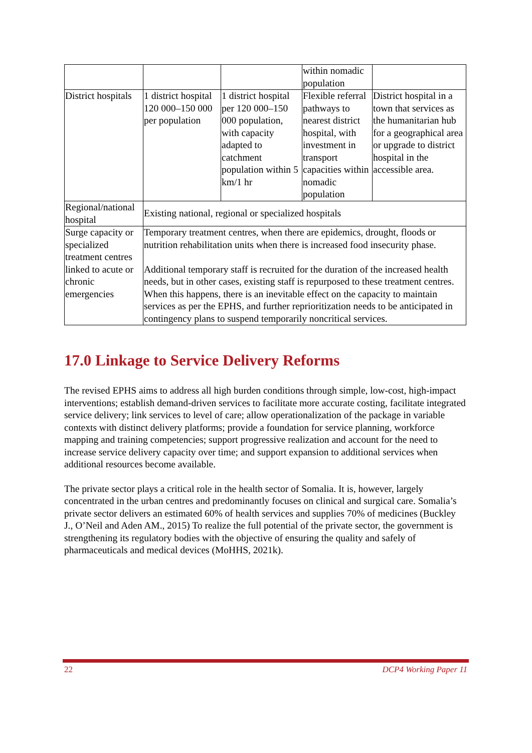| | | | within nomadic population | |
| District hospitals | 1 district hospital 120 000–150 000 per population | 1 district hospital per 120 000–150 000 population, with capacity adapted to catchment population within 5 km/1 hr | Flexible referral pathways to nearest district hospital, with investment in transport capacities within nomadic population | District hospital in a town that services as the humanitarian hub for a geographical area or upgrade to district hospital in the accessible area. |
| Regional/national hospital | Existing national, regional or specialized hospitals | | | |
| Surge capacity or specialized treatment centres linked to acute or chronic emergencies | Temporary treatment centres, when there are epidemics, drought, floods or nutrition rehabilitation units when there is increased food insecurity phase. Additional temporary staff is recruited for the duration of the increased health needs, but in other cases, existing staff is repurposed to these treatment centres. When this happens, there is an inevitable effect on the capacity to maintain services as per the EPHS, and further reprioritization needs to be anticipated in contingency plans to suspend temporarily noncritical services. | | | |
17.0 Linkage to Service Delivery Reforms
The revised EPHS aims to address all high burden conditions through simple, low-cost, high-impact interventions; establish demand-driven services to facilitate more accurate costing, facilitate integrated service delivery; link services to level of care; allow operationalization of the package in variable contexts with distinct delivery platforms; provide a foundation for service planning, workforce mapping and training competencies; support progressive realization and account for the need to increase service delivery capacity over time; and support expansion to additional services when additional resources become available.
The private sector plays a critical role in the health sector of Somalia. It is, however, largely concentrated in the urban centres and predominantly focuses on clinical and surgical care. Somalia’s private sector delivers an estimated 60% of health services and supplies 70% of medicines (Buckley J., O’Neil and Aden AM., 2015) To realize the full potential of the private sector, the government is strengthening its regulatory bodies with the objective of ensuring the quality and safely of pharmaceuticals and medical devices (MoHHS, 2021k).
22 DCP4 Working Paper 11